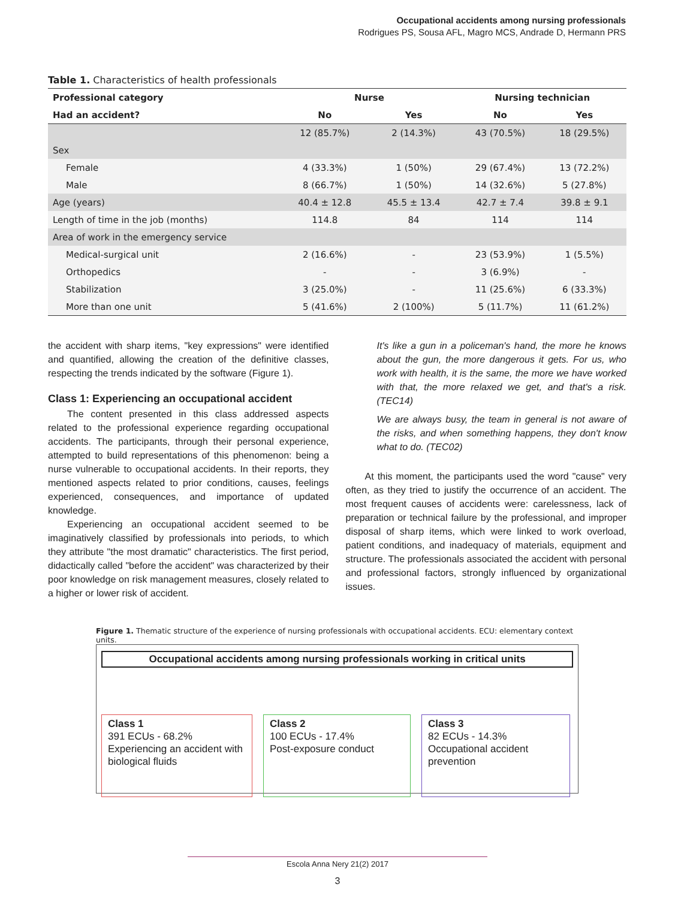Occupational accidents among nursing professionals
Rodrigues PS, Sousa AFL, Magro MCS, Andrade D, Hermann PRS
Table 1. Characteristics of health professionals
| Professional category | Nurse | | Nursing technician | |
| --- | --- | --- | --- | --- |
| Had an accident? | No | Yes | No | Yes |
| | 12 (85.7%) | 2 (14.3%) | 43 (70.5%) | 18 (29.5%) |
| Sex | | | | |
| Female | 4 (33.3%) | 1 (50%) | 29 (67.4%) | 13 (72.2%) |
| Male | 8 (66.7%) | 1 (50%) | 14 (32.6%) | 5 (27.8%) |
| Age (years) | 40.4 ± 12.8 | 45.5 ± 13.4 | 42.7 ± 7.4 | 39.8 ± 9.1 |
| Length of time in the job (months) | 114.8 | 84 | 114 | 114 |
| Area of work in the emergency service | | | | |
| Medical-surgical unit | 2 (16.6%) | - | 23 (53.9%) | 1 (5.5%) |
| Orthopedics | - | - | 3 (6.9%) | - |
| Stabilization | 3 (25.0%) | - | 11 (25.6%) | 6 (33.3%) |
| More than one unit | 5 (41.6%) | 2 (100%) | 5 (11.7%) | 11 (61.2%) |
the accident with sharp items, "key expressions" were identified and quantified, allowing the creation of the definitive classes, respecting the trends indicated by the software (Figure 1).
Class 1: Experiencing an occupational accident
The content presented in this class addressed aspects related to the professional experience regarding occupational accidents. The participants, through their personal experience, attempted to build representations of this phenomenon: being a nurse vulnerable to occupational accidents. In their reports, they mentioned aspects related to prior conditions, causes, feelings experienced, consequences, and importance of updated knowledge.
Experiencing an occupational accident seemed to be imaginatively classified by professionals into periods, to which they attribute "the most dramatic" characteristics. The first period, didactically called "before the accident" was characterized by their poor knowledge on risk management measures, closely related to a higher or lower risk of accident.
It's like a gun in a policeman's hand, the more he knows about the gun, the more dangerous it gets. For us, who work with health, it is the same, the more we have worked with that, the more relaxed we get, and that's a risk. (TEC14)
We are always busy, the team in general is not aware of the risks, and when something happens, they don't know what to do. (TEC02)
At this moment, the participants used the word "cause" very often, as they tried to justify the occurrence of an accident. The most frequent causes of accidents were: carelessness, lack of preparation or technical failure by the professional, and improper disposal of sharp items, which were linked to work overload, patient conditions, and inadequacy of materials, equipment and structure. The professionals associated the accident with personal and professional factors, strongly influenced by organizational issues.
Figure 1. Thematic structure of the experience of nursing professionals with occupational accidents. ECU: elementary context units.
Occupational accidents among nursing professionals working in critical units
Class 1
391 ECUs - 68.2%
Experiencing an accident with biological fluids
Class 2
100 ECUs - 17.4%
Post-exposure conduct
Class 3
82 ECUs - 14.3%
Occupational accident prevention
Escola Anna Nery 21(2) 2017
3